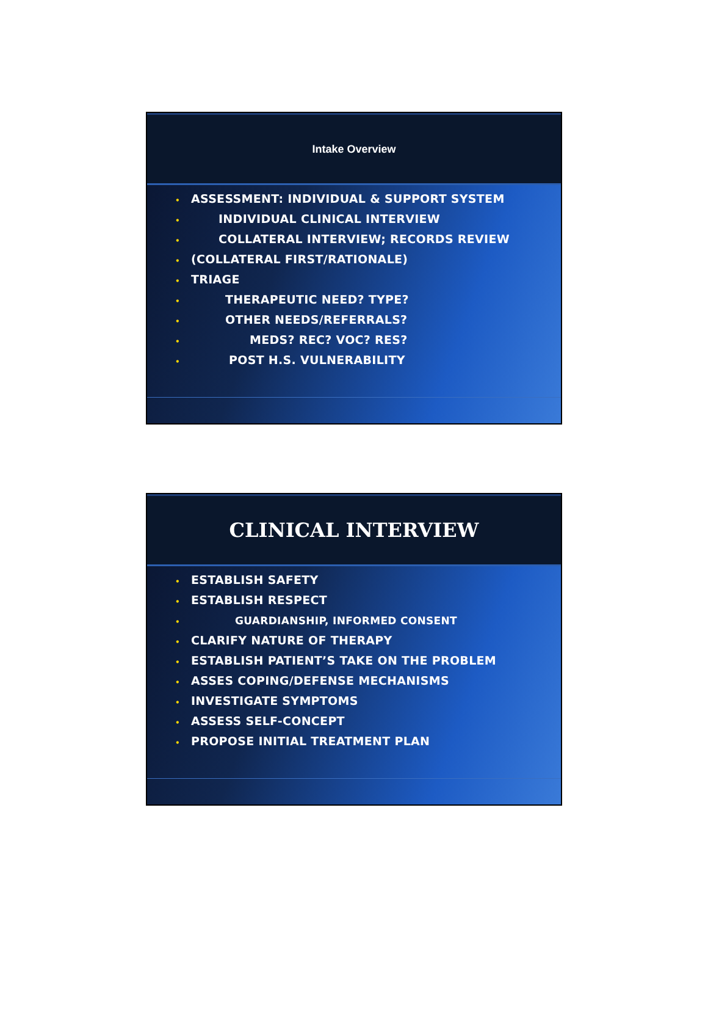Intake Overview
• ASSESSMENT: INDIVIDUAL & SUPPORT SYSTEM
• INDIVIDUAL CLINICAL INTERVIEW
• COLLATERAL INTERVIEW; RECORDS REVIEW
• (COLLATERAL FIRST/RATIONALE)
• TRIAGE
• THERAPEUTIC NEED? TYPE?
• OTHER NEEDS/REFERRALS?
• MEDS? REC? VOC? RES?
• POST H.S. VULNERABILITY
CLINICAL INTERVIEW
• ESTABLISH SAFETY
• ESTABLISH RESPECT
• GUARDIANSHIP, INFORMED CONSENT
• CLARIFY NATURE OF THERAPY
• ESTABLISH PATIENT’S TAKE ON THE PROBLEM
• ASSES COPING/DEFENSE MECHANISMS
• INVESTIGATE SYMPTOMS
• ASSESS SELF-CONCEPT
• PROPOSE INITIAL TREATMENT PLAN